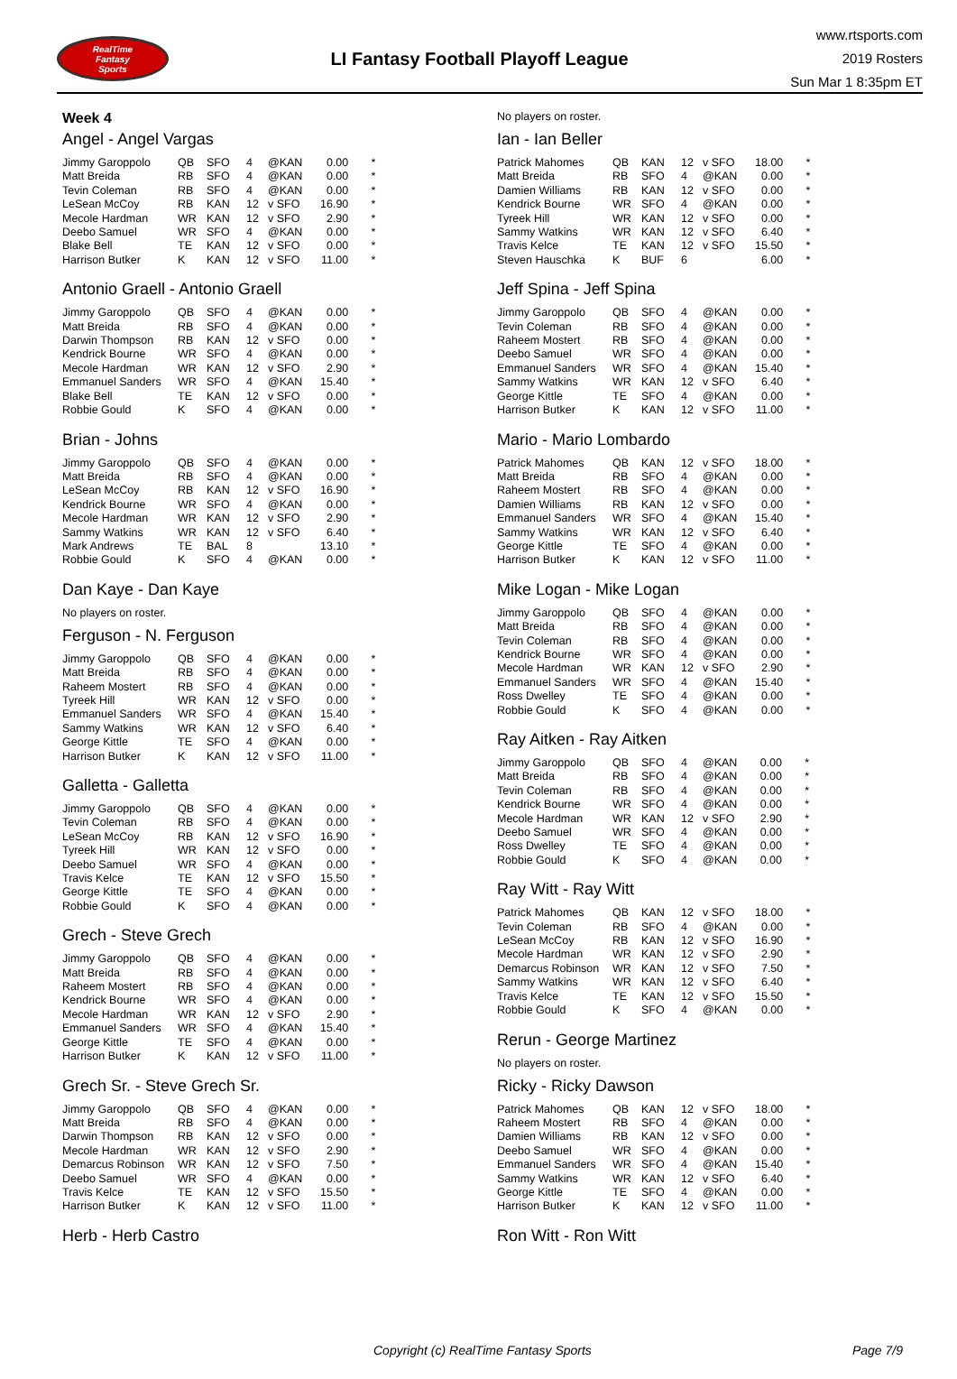RealTime
Fantasy
Sports
LI Fantasy Football Playoff League
www.rtsports.com
2019 Rosters
Sun Mar 1 8:35pm ET
Week 4
Angel - Angel Vargas
| Jimmy Garoppolo | QB | SFO | 4 | @KAN | 0.00 | * |
| Matt Breida | RB | SFO | 4 | @KAN | 0.00 | * |
| Tevin Coleman | RB | SFO | 4 | @KAN | 0.00 | * |
| LeSean McCoy | RB | KAN | 12 | v SFO | 16.90 | * |
| Mecole Hardman | WR | KAN | 12 | v SFO | 2.90 | * |
| Deebo Samuel | WR | SFO | 4 | @KAN | 0.00 | * |
| Blake Bell | TE | KAN | 12 | v SFO | 0.00 | * |
| Harrison Butker | K | KAN | 12 | v SFO | 11.00 | * |
Antonio Graell - Antonio Graell
| Jimmy Garoppolo | QB | SFO | 4 | @KAN | 0.00 | * |
| Matt Breida | RB | SFO | 4 | @KAN | 0.00 | * |
| Darwin Thompson | RB | KAN | 12 | v SFO | 0.00 | * |
| Kendrick Bourne | WR | SFO | 4 | @KAN | 0.00 | * |
| Mecole Hardman | WR | KAN | 12 | v SFO | 2.90 | * |
| Emmanuel Sanders | WR | SFO | 4 | @KAN | 15.40 | * |
| Blake Bell | TE | KAN | 12 | v SFO | 0.00 | * |
| Robbie Gould | K | SFO | 4 | @KAN | 0.00 | * |
Brian - Johns
| Jimmy Garoppolo | QB | SFO | 4 | @KAN | 0.00 | * |
| Matt Breida | RB | SFO | 4 | @KAN | 0.00 | * |
| LeSean McCoy | RB | KAN | 12 | v SFO | 16.90 | * |
| Kendrick Bourne | WR | SFO | 4 | @KAN | 0.00 | * |
| Mecole Hardman | WR | KAN | 12 | v SFO | 2.90 | * |
| Sammy Watkins | WR | KAN | 12 | v SFO | 6.40 | * |
| Mark Andrews | TE | BAL | 8 | | 13.10 | * |
| Robbie Gould | K | SFO | 4 | @KAN | 0.00 | * |
Dan Kaye - Dan Kaye
No players on roster.
Ferguson - N. Ferguson
| Jimmy Garoppolo | QB | SFO | 4 | @KAN | 0.00 | * |
| Matt Breida | RB | SFO | 4 | @KAN | 0.00 | * |
| Raheem Mostert | RB | SFO | 4 | @KAN | 0.00 | * |
| Tyreek Hill | WR | KAN | 12 | v SFO | 0.00 | * |
| Emmanuel Sanders | WR | SFO | 4 | @KAN | 15.40 | * |
| Sammy Watkins | WR | KAN | 12 | v SFO | 6.40 | * |
| George Kittle | TE | SFO | 4 | @KAN | 0.00 | * |
| Harrison Butker | K | KAN | 12 | v SFO | 11.00 | * |
Galletta - Galletta
| Jimmy Garoppolo | QB | SFO | 4 | @KAN | 0.00 | * |
| Tevin Coleman | RB | SFO | 4 | @KAN | 0.00 | * |
| LeSean McCoy | RB | KAN | 12 | v SFO | 16.90 | * |
| Tyreek Hill | WR | KAN | 12 | v SFO | 0.00 | * |
| Deebo Samuel | WR | SFO | 4 | @KAN | 0.00 | * |
| Travis Kelce | TE | KAN | 12 | v SFO | 15.50 | * |
| George Kittle | TE | SFO | 4 | @KAN | 0.00 | * |
| Robbie Gould | K | SFO | 4 | @KAN | 0.00 | * |
Grech - Steve Grech
| Jimmy Garoppolo | QB | SFO | 4 | @KAN | 0.00 | * |
| Matt Breida | RB | SFO | 4 | @KAN | 0.00 | * |
| Raheem Mostert | RB | SFO | 4 | @KAN | 0.00 | * |
| Kendrick Bourne | WR | SFO | 4 | @KAN | 0.00 | * |
| Mecole Hardman | WR | KAN | 12 | v SFO | 2.90 | * |
| Emmanuel Sanders | WR | SFO | 4 | @KAN | 15.40 | * |
| George Kittle | TE | SFO | 4 | @KAN | 0.00 | * |
| Harrison Butker | K | KAN | 12 | v SFO | 11.00 | * |
Grech Sr. - Steve Grech Sr.
| Jimmy Garoppolo | QB | SFO | 4 | @KAN | 0.00 | * |
| Matt Breida | RB | SFO | 4 | @KAN | 0.00 | * |
| Darwin Thompson | RB | KAN | 12 | v SFO | 0.00 | * |
| Mecole Hardman | WR | KAN | 12 | v SFO | 2.90 | * |
| Demarcus Robinson | WR | KAN | 12 | v SFO | 7.50 | * |
| Deebo Samuel | WR | SFO | 4 | @KAN | 0.00 | * |
| Travis Kelce | TE | KAN | 12 | v SFO | 15.50 | * |
| Harrison Butker | K | KAN | 12 | v SFO | 11.00 | * |
Herb - Herb Castro
No players on roster.
Ian - Ian Beller
| Patrick Mahomes | QB | KAN | 12 | v SFO | 18.00 | * |
| Matt Breida | RB | SFO | 4 | @KAN | 0.00 | * |
| Damien Williams | RB | KAN | 12 | v SFO | 0.00 | * |
| Kendrick Bourne | WR | SFO | 4 | @KAN | 0.00 | * |
| Tyreek Hill | WR | KAN | 12 | v SFO | 0.00 | * |
| Sammy Watkins | WR | KAN | 12 | v SFO | 6.40 | * |
| Travis Kelce | TE | KAN | 12 | v SFO | 15.50 | * |
| Steven Hauschka | K | BUF | 6 | | 6.00 | * |
Jeff Spina - Jeff Spina
| Jimmy Garoppolo | QB | SFO | 4 | @KAN | 0.00 | * |
| Tevin Coleman | RB | SFO | 4 | @KAN | 0.00 | * |
| Raheem Mostert | RB | SFO | 4 | @KAN | 0.00 | * |
| Deebo Samuel | WR | SFO | 4 | @KAN | 0.00 | * |
| Emmanuel Sanders | WR | SFO | 4 | @KAN | 15.40 | * |
| Sammy Watkins | WR | KAN | 12 | v SFO | 6.40 | * |
| George Kittle | TE | SFO | 4 | @KAN | 0.00 | * |
| Harrison Butker | K | KAN | 12 | v SFO | 11.00 | * |
Mario - Mario Lombardo
| Patrick Mahomes | QB | KAN | 12 | v SFO | 18.00 | * |
| Matt Breida | RB | SFO | 4 | @KAN | 0.00 | * |
| Raheem Mostert | RB | SFO | 4 | @KAN | 0.00 | * |
| Damien Williams | RB | KAN | 12 | v SFO | 0.00 | * |
| Emmanuel Sanders | WR | SFO | 4 | @KAN | 15.40 | * |
| Sammy Watkins | WR | KAN | 12 | v SFO | 6.40 | * |
| George Kittle | TE | SFO | 4 | @KAN | 0.00 | * |
| Harrison Butker | K | KAN | 12 | v SFO | 11.00 | * |
Mike Logan - Mike Logan
| Jimmy Garoppolo | QB | SFO | 4 | @KAN | 0.00 | * |
| Matt Breida | RB | SFO | 4 | @KAN | 0.00 | * |
| Tevin Coleman | RB | SFO | 4 | @KAN | 0.00 | * |
| Kendrick Bourne | WR | SFO | 4 | @KAN | 0.00 | * |
| Mecole Hardman | WR | KAN | 12 | v SFO | 2.90 | * |
| Emmanuel Sanders | WR | SFO | 4 | @KAN | 15.40 | * |
| Ross Dwelley | TE | SFO | 4 | @KAN | 0.00 | * |
| Robbie Gould | K | SFO | 4 | @KAN | 0.00 | * |
Ray Aitken - Ray Aitken
| Jimmy Garoppolo | QB | SFO | 4 | @KAN | 0.00 | * |
| Matt Breida | RB | SFO | 4 | @KAN | 0.00 | * |
| Tevin Coleman | RB | SFO | 4 | @KAN | 0.00 | * |
| Kendrick Bourne | WR | SFO | 4 | @KAN | 0.00 | * |
| Mecole Hardman | WR | KAN | 12 | v SFO | 2.90 | * |
| Deebo Samuel | WR | SFO | 4 | @KAN | 0.00 | * |
| Ross Dwelley | TE | SFO | 4 | @KAN | 0.00 | * |
| Robbie Gould | K | SFO | 4 | @KAN | 0.00 | * |
Ray Witt - Ray Witt
| Patrick Mahomes | QB | KAN | 12 | v SFO | 18.00 | * |
| Tevin Coleman | RB | SFO | 4 | @KAN | 0.00 | * |
| LeSean McCoy | RB | KAN | 12 | v SFO | 16.90 | * |
| Mecole Hardman | WR | KAN | 12 | v SFO | 2.90 | * |
| Demarcus Robinson | WR | KAN | 12 | v SFO | 7.50 | * |
| Sammy Watkins | WR | KAN | 12 | v SFO | 6.40 | * |
| Travis Kelce | TE | KAN | 12 | v SFO | 15.50 | * |
| Robbie Gould | K | SFO | 4 | @KAN | 0.00 | * |
Rerun - George Martinez
No players on roster.
Ricky - Ricky Dawson
| Patrick Mahomes | QB | KAN | 12 | v SFO | 18.00 | * |
| Raheem Mostert | RB | SFO | 4 | @KAN | 0.00 | * |
| Damien Williams | RB | KAN | 12 | v SFO | 0.00 | * |
| Deebo Samuel | WR | SFO | 4 | @KAN | 0.00 | * |
| Emmanuel Sanders | WR | SFO | 4 | @KAN | 15.40 | * |
| Sammy Watkins | WR | KAN | 12 | v SFO | 6.40 | * |
| George Kittle | TE | SFO | 4 | @KAN | 0.00 | * |
| Harrison Butker | K | KAN | 12 | v SFO | 11.00 | * |
Ron Witt - Ron Witt
Copyright (c) RealTime Fantasy Sports Page 7/9